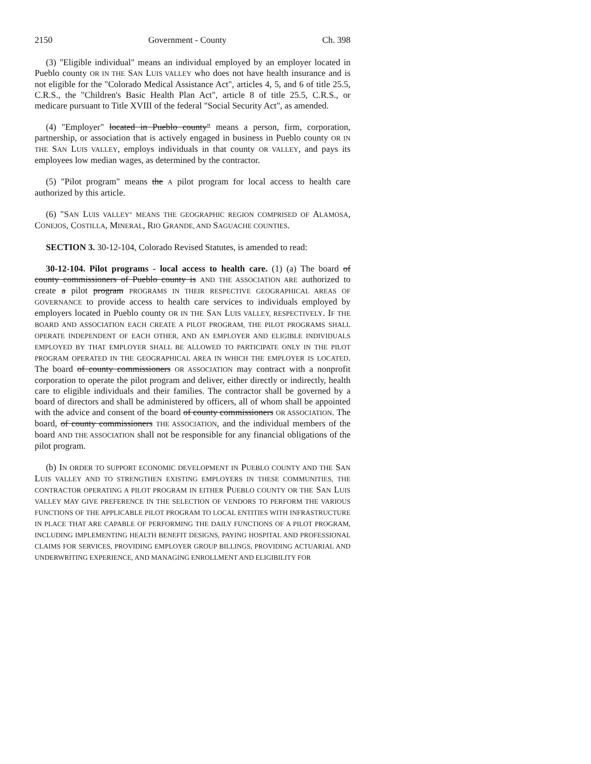2150 Government - County Ch. 398
(3) "Eligible individual" means an individual employed by an employer located in Pueblo county OR IN THE SAN LUIS VALLEY who does not have health insurance and is not eligible for the "Colorado Medical Assistance Act", articles 4, 5, and 6 of title 25.5, C.R.S., the "Children's Basic Health Plan Act", article 8 of title 25.5, C.R.S., or medicare pursuant to Title XVIII of the federal "Social Security Act", as amended.
(4) "Employer" located in Pueblo county" means a person, firm, corporation, partnership, or association that is actively engaged in business in Pueblo county OR IN THE SAN LUIS VALLEY, employs individuals in that county OR VALLEY, and pays its employees low median wages, as determined by the contractor.
(5) "Pilot program" means the A pilot program for local access to health care authorized by this article.
(6) "SAN LUIS VALLEY" MEANS THE GEOGRAPHIC REGION COMPRISED OF ALAMOSA, CONEJOS, COSTILLA, MINERAL, RIO GRANDE, AND SAGUACHE COUNTIES.
SECTION 3. 30-12-104, Colorado Revised Statutes, is amended to read:
30-12-104. Pilot programs - local access to health care. (1) (a) The board of county commissioners of Pueblo county is AND THE ASSOCIATION ARE authorized to create a pilot program PROGRAMS IN THEIR RESPECTIVE GEOGRAPHICAL AREAS OF GOVERNANCE to provide access to health care services to individuals employed by employers located in Pueblo county OR IN THE SAN LUIS VALLEY, RESPECTIVELY. IF THE BOARD AND ASSOCIATION EACH CREATE A PILOT PROGRAM, THE PILOT PROGRAMS SHALL OPERATE INDEPENDENT OF EACH OTHER, AND AN EMPLOYER AND ELIGIBLE INDIVIDUALS EMPLOYED BY THAT EMPLOYER SHALL BE ALLOWED TO PARTICIPATE ONLY IN THE PILOT PROGRAM OPERATED IN THE GEOGRAPHICAL AREA IN WHICH THE EMPLOYER IS LOCATED. The board of county commissioners OR ASSOCIATION may contract with a nonprofit corporation to operate the pilot program and deliver, either directly or indirectly, health care to eligible individuals and their families. The contractor shall be governed by a board of directors and shall be administered by officers, all of whom shall be appointed with the advice and consent of the board of county commissioners OR ASSOCIATION. The board, of county commissioners THE ASSOCIATION, and the individual members of the board AND THE ASSOCIATION shall not be responsible for any financial obligations of the pilot program.
(b) IN ORDER TO SUPPORT ECONOMIC DEVELOPMENT IN PUEBLO COUNTY AND THE SAN LUIS VALLEY AND TO STRENGTHEN EXISTING EMPLOYERS IN THESE COMMUNITIES, THE CONTRACTOR OPERATING A PILOT PROGRAM IN EITHER PUEBLO COUNTY OR THE SAN LUIS VALLEY MAY GIVE PREFERENCE IN THE SELECTION OF VENDORS TO PERFORM THE VARIOUS FUNCTIONS OF THE APPLICABLE PILOT PROGRAM TO LOCAL ENTITIES WITH INFRASTRUCTURE IN PLACE THAT ARE CAPABLE OF PERFORMING THE DAILY FUNCTIONS OF A PILOT PROGRAM, INCLUDING IMPLEMENTING HEALTH BENEFIT DESIGNS, PAYING HOSPITAL AND PROFESSIONAL CLAIMS FOR SERVICES, PROVIDING EMPLOYER GROUP BILLINGS, PROVIDING ACTUARIAL AND UNDERWRITING EXPERIENCE, AND MANAGING ENROLLMENT AND ELIGIBILITY FOR